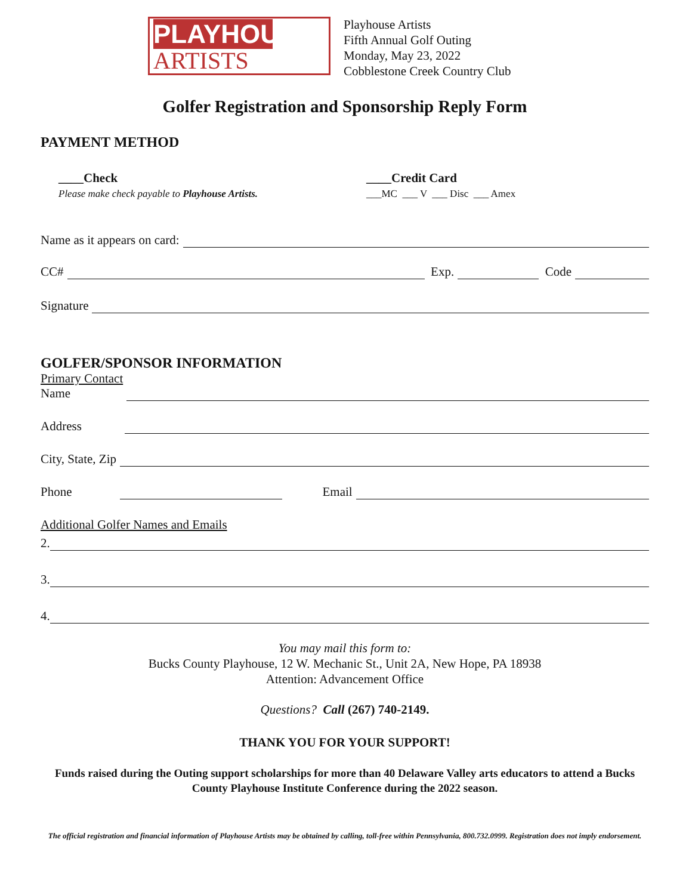PLAYHOUSE
ARTISTS
Playhouse Artists
Fifth Annual Golf Outing
Monday, May 23, 2022
Cobblestone Creek Country Club
Golfer Registration and Sponsorship Reply Form
PAYMENT METHOD
____Check
Please make check payable to Playhouse Artists.
____Credit Card
___MC ___ V ___ Disc ___ Amex
Name as it appears on card:
CC# Exp. Code
Signature
GOLFER/SPONSOR INFORMATION
Primary Contact
Name
Address
City, State, Zip
Phone Email
Additional Golfer Names and Emails
2.
3.
4.
You may mail this form to:
Bucks County Playhouse, 12 W. Mechanic St., Unit 2A, New Hope, PA 18938
Attention: Advancement Office
Questions? Call (267) 740-2149.
THANK YOU FOR YOUR SUPPORT!
Funds raised during the Outing support scholarships for more than 40 Delaware Valley arts educators to attend a Bucks County Playhouse Institute Conference during the 2022 season.
The official registration and financial information of Playhouse Artists may be obtained by calling, toll-free within Pennsylvania, 800.732.0999. Registration does not imply endorsement.